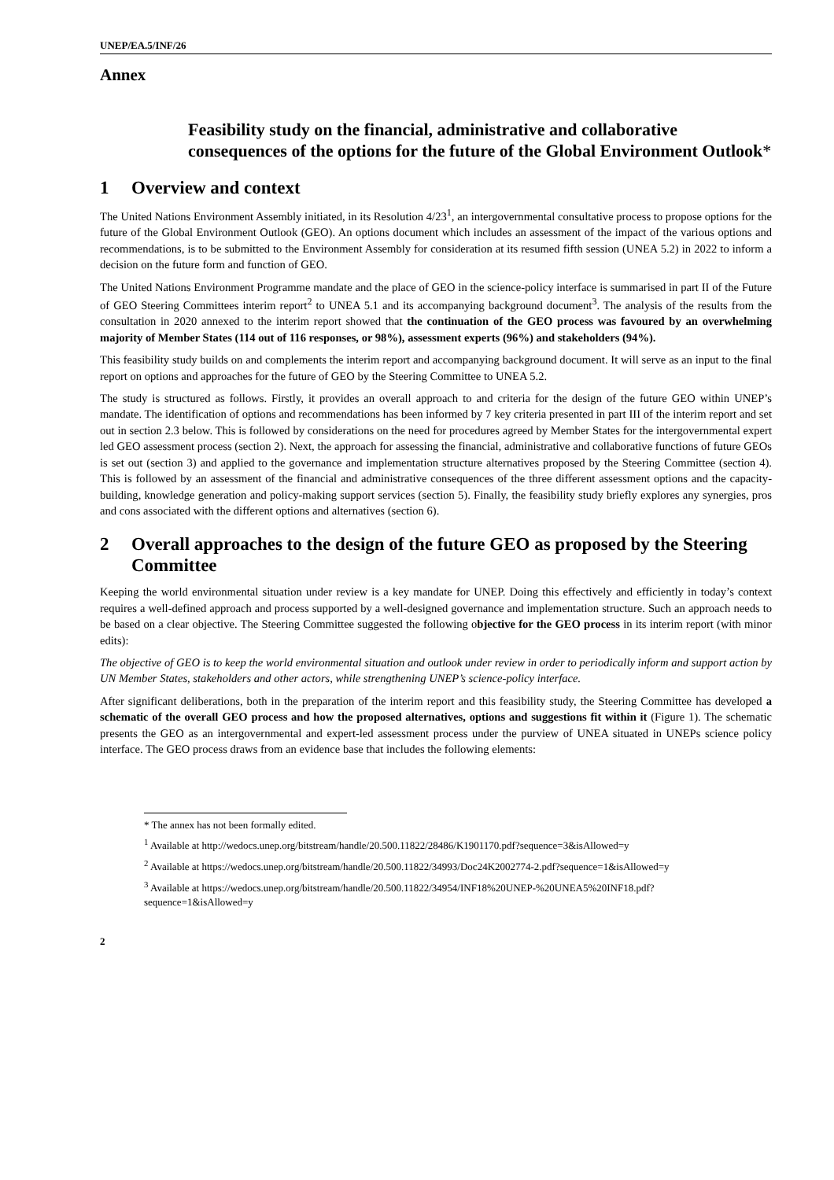UNEP/EA.5/INF/26
Annex
Feasibility study on the financial, administrative and collaborative consequences of the options for the future of the Global Environment Outlook*
1 Overview and context
The United Nations Environment Assembly initiated, in its Resolution 4/23<sup>1</sup>, an intergovernmental consultative process to propose options for the future of the Global Environment Outlook (GEO). An options document which includes an assessment of the impact of the various options and recommendations, is to be submitted to the Environment Assembly for consideration at its resumed fifth session (UNEA 5.2) in 2022 to inform a decision on the future form and function of GEO.
The United Nations Environment Programme mandate and the place of GEO in the science-policy interface is summarised in part II of the Future of GEO Steering Committees interim report<sup>2</sup> to UNEA 5.1 and its accompanying background document<sup>3</sup>. The analysis of the results from the consultation in 2020 annexed to the interim report showed that the continuation of the GEO process was favoured by an overwhelming majority of Member States (114 out of 116 responses, or 98%), assessment experts (96%) and stakeholders (94%).
This feasibility study builds on and complements the interim report and accompanying background document. It will serve as an input to the final report on options and approaches for the future of GEO by the Steering Committee to UNEA 5.2.
The study is structured as follows. Firstly, it provides an overall approach to and criteria for the design of the future GEO within UNEP’s mandate. The identification of options and recommendations has been informed by 7 key criteria presented in part III of the interim report and set out in section 2.3 below. This is followed by considerations on the need for procedures agreed by Member States for the intergovernmental expert led GEO assessment process (section 2). Next, the approach for assessing the financial, administrative and collaborative functions of future GEOs is set out (section 3) and applied to the governance and implementation structure alternatives proposed by the Steering Committee (section 4). This is followed by an assessment of the financial and administrative consequences of the three different assessment options and the capacity-building, knowledge generation and policy-making support services (section 5). Finally, the feasibility study briefly explores any synergies, pros and cons associated with the different options and alternatives (section 6).
2 Overall approaches to the design of the future GEO as proposed by the Steering Committee
Keeping the world environmental situation under review is a key mandate for UNEP. Doing this effectively and efficiently in today’s context requires a well-defined approach and process supported by a well-designed governance and implementation structure. Such an approach needs to be based on a clear objective. The Steering Committee suggested the following objective for the GEO process in its interim report (with minor edits):
The objective of GEO is to keep the world environmental situation and outlook under review in order to periodically inform and support action by UN Member States, stakeholders and other actors, while strengthening UNEP’s science-policy interface.
After significant deliberations, both in the preparation of the interim report and this feasibility study, the Steering Committee has developed a schematic of the overall GEO process and how the proposed alternatives, options and suggestions fit within it (Figure 1). The schematic presents the GEO as an intergovernmental and expert-led assessment process under the purview of UNEA situated in UNEPs science policy interface. The GEO process draws from an evidence base that includes the following elements:
* The annex has not been formally edited.
<sup>1</sup> Available at http://wedocs.unep.org/bitstream/handle/20.500.11822/28486/K1901170.pdf?sequence=3&isAllowed=y
<sup>2</sup> Available at https://wedocs.unep.org/bitstream/handle/20.500.11822/34993/Doc24K2002774-2.pdf?sequence=1&isAllowed=y
<sup>3</sup> Available at https://wedocs.unep.org/bitstream/handle/20.500.11822/34954/INF18%20UNEP-%20UNEA5%20INF18.pdf?sequence=1&isAllowed=y
2